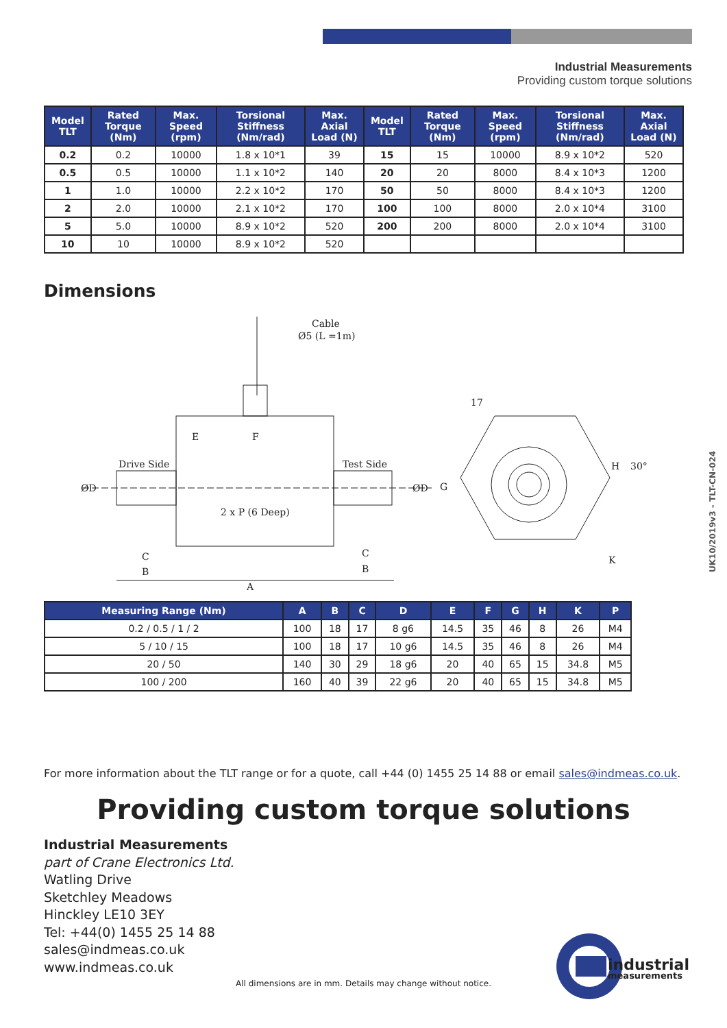Industrial Measurements
Providing custom torque solutions
| Model TLT | Rated Torque (Nm) | Max. Speed (rpm) | Torsional Stiffness (Nm/rad) | Max. Axial Load (N) | Model TLT | Rated Torque (Nm) | Max. Speed (rpm) | Torsional Stiffness (Nm/rad) | Max. Axial Load (N) |
| --- | --- | --- | --- | --- | --- | --- | --- | --- | --- |
| 0.2 | 0.2 | 10000 | 1.8 x 10*1 | 39 | 15 | 15 | 10000 | 8.9 x 10*2 | 520 |
| 0.5 | 0.5 | 10000 | 1.1 x 10*2 | 140 | 20 | 20 | 8000 | 8.4 x 10*3 | 1200 |
| 1 | 1.0 | 10000 | 2.2 x 10*2 | 170 | 50 | 50 | 8000 | 8.4 x 10*3 | 1200 |
| 2 | 2.0 | 10000 | 2.1 x 10*2 | 170 | 100 | 100 | 8000 | 2.0 x 10*4 | 3100 |
| 5 | 5.0 | 10000 | 8.9 x 10*2 | 520 | 200 | 200 | 8000 | 2.0 x 10*4 | 3100 |
| 10 | 10 | 10000 | 8.9 x 10*2 | 520 | | | | | |
Dimensions
Cable
Ø5 (L =1m)
Drive Side
Test Side
ØD
ØD
E
F
2 x P (6 Deep)
C
B
C
B
A
G
17
H
30°
K
| Measuring Range (Nm) | A | B | C | D | E | F | G | H | K | P |
| --- | --- | --- | --- | --- | --- | --- | --- | --- | --- | --- |
| 0.2 / 0.5 / 1 / 2 | 100 | 18 | 17 | 8 g6 | 14.5 | 35 | 46 | 8 | 26 | M4 |
| 5 / 10 / 15 | 100 | 18 | 17 | 10 g6 | 14.5 | 35 | 46 | 8 | 26 | M4 |
| 20 / 50 | 140 | 30 | 29 | 18 g6 | 20 | 40 | 65 | 15 | 34.8 | M5 |
| 100 / 200 | 160 | 40 | 39 | 22 g6 | 20 | 40 | 65 | 15 | 34.8 | M5 |
UK10/2019v3 - TLT-CN-024
For more information about the TLT range or for a quote, call +44 (0) 1455 25 14 88 or email sales@indmeas.co.uk.
Providing custom torque solutions
Industrial Measurements
part of Crane Electronics Ltd.
Watling Drive
Sketchley Meadows
Hinckley LE10 3EY
Tel: +44(0) 1455 25 14 88
sales@indmeas.co.uk
www.indmeas.co.uk
All dimensions are in mm. Details may change without notice.
industrial
measurements